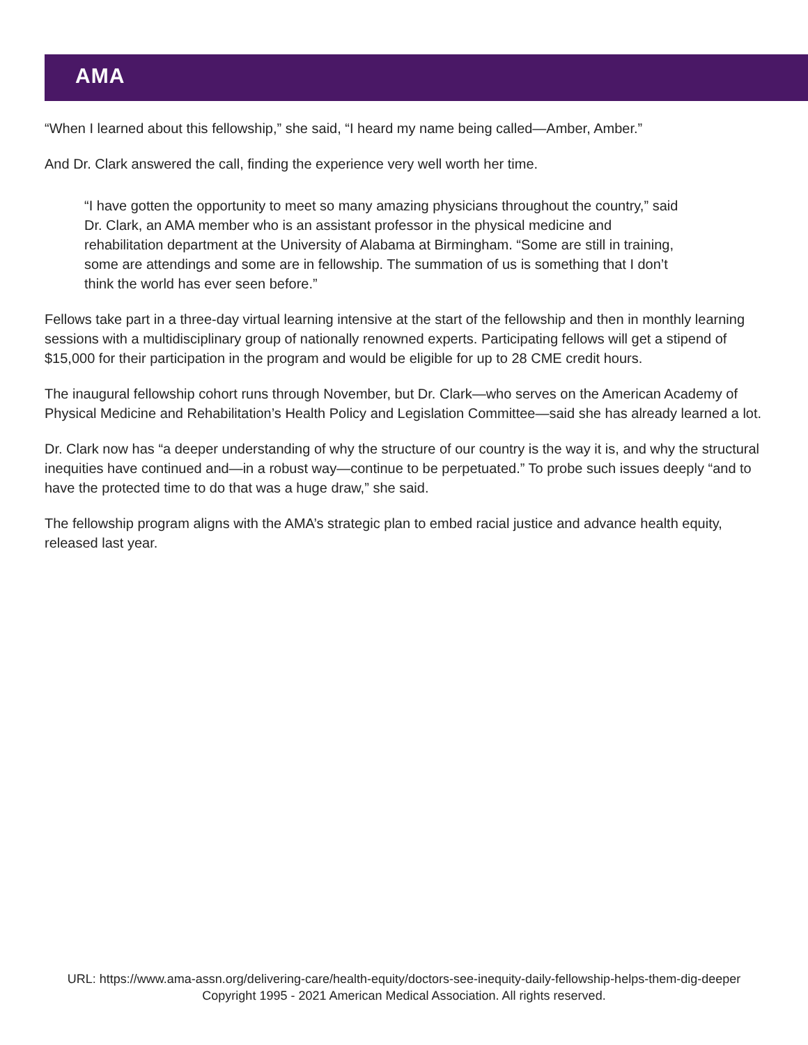AMA
“When I learned about this fellowship,” she said, “I heard my name being called—Amber, Amber.”
And Dr. Clark answered the call, finding the experience very well worth her time.
“I have gotten the opportunity to meet so many amazing physicians throughout the country,” said Dr. Clark, an AMA member who is an assistant professor in the physical medicine and rehabilitation department at the University of Alabama at Birmingham. “Some are still in training, some are attendings and some are in fellowship. The summation of us is something that I don’t think the world has ever seen before.”
Fellows take part in a three-day virtual learning intensive at the start of the fellowship and then in monthly learning sessions with a multidisciplinary group of nationally renowned experts. Participating fellows will get a stipend of $15,000 for their participation in the program and would be eligible for up to 28 CME credit hours.
The inaugural fellowship cohort runs through November, but Dr. Clark—who serves on the American Academy of Physical Medicine and Rehabilitation’s Health Policy and Legislation Committee—said she has already learned a lot.
Dr. Clark now has “a deeper understanding of why the structure of our country is the way it is, and why the structural inequities have continued and—in a robust way—continue to be perpetuated.” To probe such issues deeply “and to have the protected time to do that was a huge draw,” she said.
The fellowship program aligns with the AMA’s strategic plan to embed racial justice and advance health equity, released last year.
URL: https://www.ama-assn.org/delivering-care/health-equity/doctors-see-inequity-daily-fellowship-helps-them-dig-deeper
Copyright 1995 - 2021 American Medical Association. All rights reserved.